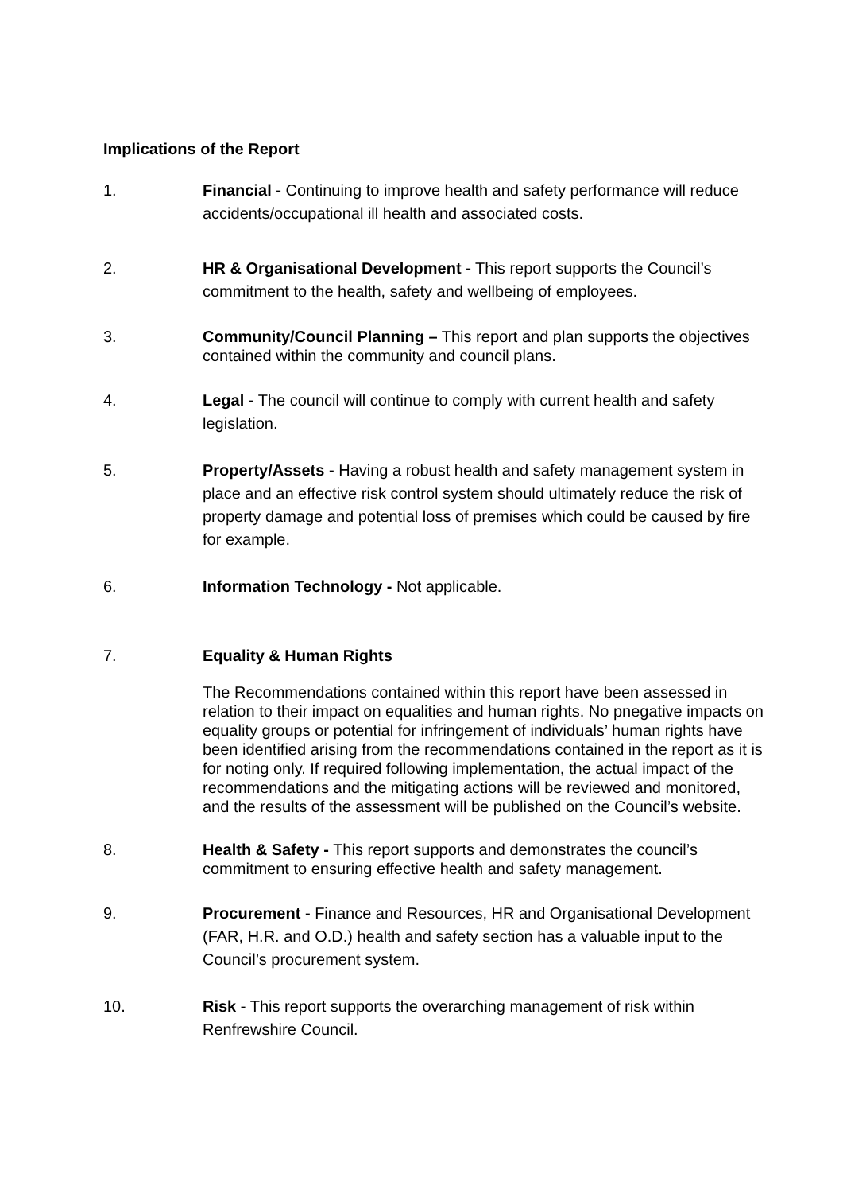Implications of the Report
1. Financial - Continuing to improve health and safety performance will reduce accidents/occupational ill health and associated costs.
2. HR & Organisational Development - This report supports the Council’s commitment to the health, safety and wellbeing of employees.
3. Community/Council Planning – This report and plan supports the objectives contained within the community and council plans.
4. Legal - The council will continue to comply with current health and safety legislation.
5. Property/Assets - Having a robust health and safety management system in place and an effective risk control system should ultimately reduce the risk of property damage and potential loss of premises which could be caused by fire for example.
6. Information Technology - Not applicable.
7. Equality & Human Rights
The Recommendations contained within this report have been assessed in relation to their impact on equalities and human rights. No pnegative impacts on equality groups or potential for infringement of individuals’ human rights have been identified arising from the recommendations contained in the report as it is for noting only. If required following implementation, the actual impact of the recommendations and the mitigating actions will be reviewed and monitored, and the results of the assessment will be published on the Council’s website.
8. Health & Safety - This report supports and demonstrates the council’s commitment to ensuring effective health and safety management.
9. Procurement - Finance and Resources, HR and Organisational Development (FAR, H.R. and O.D.) health and safety section has a valuable input to the Council’s procurement system.
10. Risk - This report supports the overarching management of risk within Renfrewshire Council.